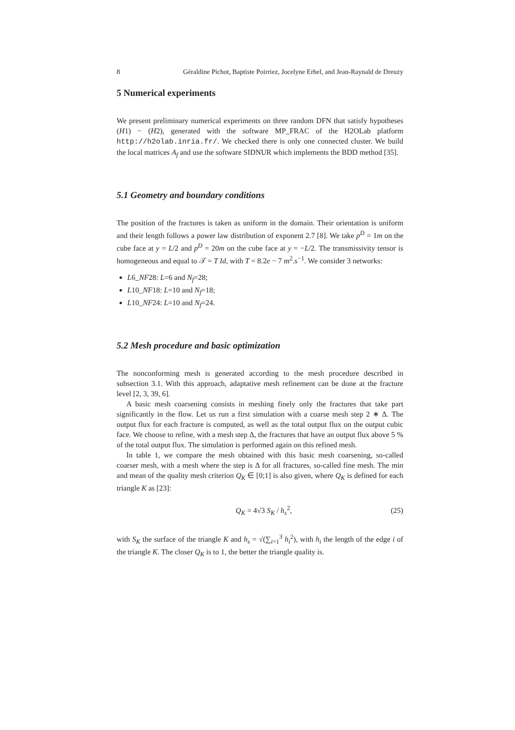8 Géraldine Pichot, Baptiste Poirriez, Jocelyne Erhel, and Jean-Raynald de Dreuzy
5 Numerical experiments
We present preliminary numerical experiments on three random DFN that satisfy hypotheses (H1) − (H2), generated with the software MP_FRAC of the H2OLab platform http://h2olab.inria.fr/. We checked there is only one connected cluster. We build the local matrices A<sub>f</sub> and use the software SIDNUR which implements the BDD method [35].
5.1 Geometry and boundary conditions
The position of the fractures is taken as uniform in the domain. Their orientation is uniform and their length follows a power law distribution of exponent 2.7 [8]. We take p<sup>D</sup> = 1m on the cube face at y = L/2 and p<sup>D</sup> = 20m on the cube face at y = −L/2. The transmissivity tensor is homogeneous and equal to 𝒯 = T Id, with T = 8.2e − 7 m<sup>2</sup>.s<sup>−1</sup>. We consider 3 networks:
L6_NF28: L=6 and N<sub>f</sub>=28;
L10_NF18: L=10 and N<sub>f</sub>=18;
L10_NF24: L=10 and N<sub>f</sub>=24.
5.2 Mesh procedure and basic optimization
The nonconforming mesh is generated according to the mesh procedure described in subsection 3.1. With this approach, adaptative mesh refinement can be done at the fracture level [2, 3, 39, 6].
A basic mesh coarsening consists in meshing finely only the fractures that take part significantly in the flow. Let us run a first simulation with a coarse mesh step 2 ∗ Δ. The output flux for each fracture is computed, as well as the total output flux on the output cubic face. We choose to refine, with a mesh step Δ, the fractures that have an output flux above 5 % of the total output flux. The simulation is performed again on this refined mesh.
In table 1, we compare the mesh obtained with this basic mesh coarsening, so-called coarser mesh, with a mesh where the step is Δ for all fractures, so-called fine mesh. The min and mean of the quality mesh criterion Q<sub>K</sub> ∈ [0;1] is also given, where Q<sub>K</sub> is defined for each triangle K as [23]:
Q<sub>K</sub> = 4√3 S<sub>K</sub> / h<sub>s</sub><sup>2</sup>, (25)
with S<sub>K</sub> the surface of the triangle K and h<sub>s</sub> = √(∑<sub>i=1</sub><sup>3</sup> h<sub>i</sub><sup>2</sup>), with h<sub>i</sub> the length of the edge i of the triangle K. The closer Q<sub>K</sub> is to 1, the better the triangle quality is.